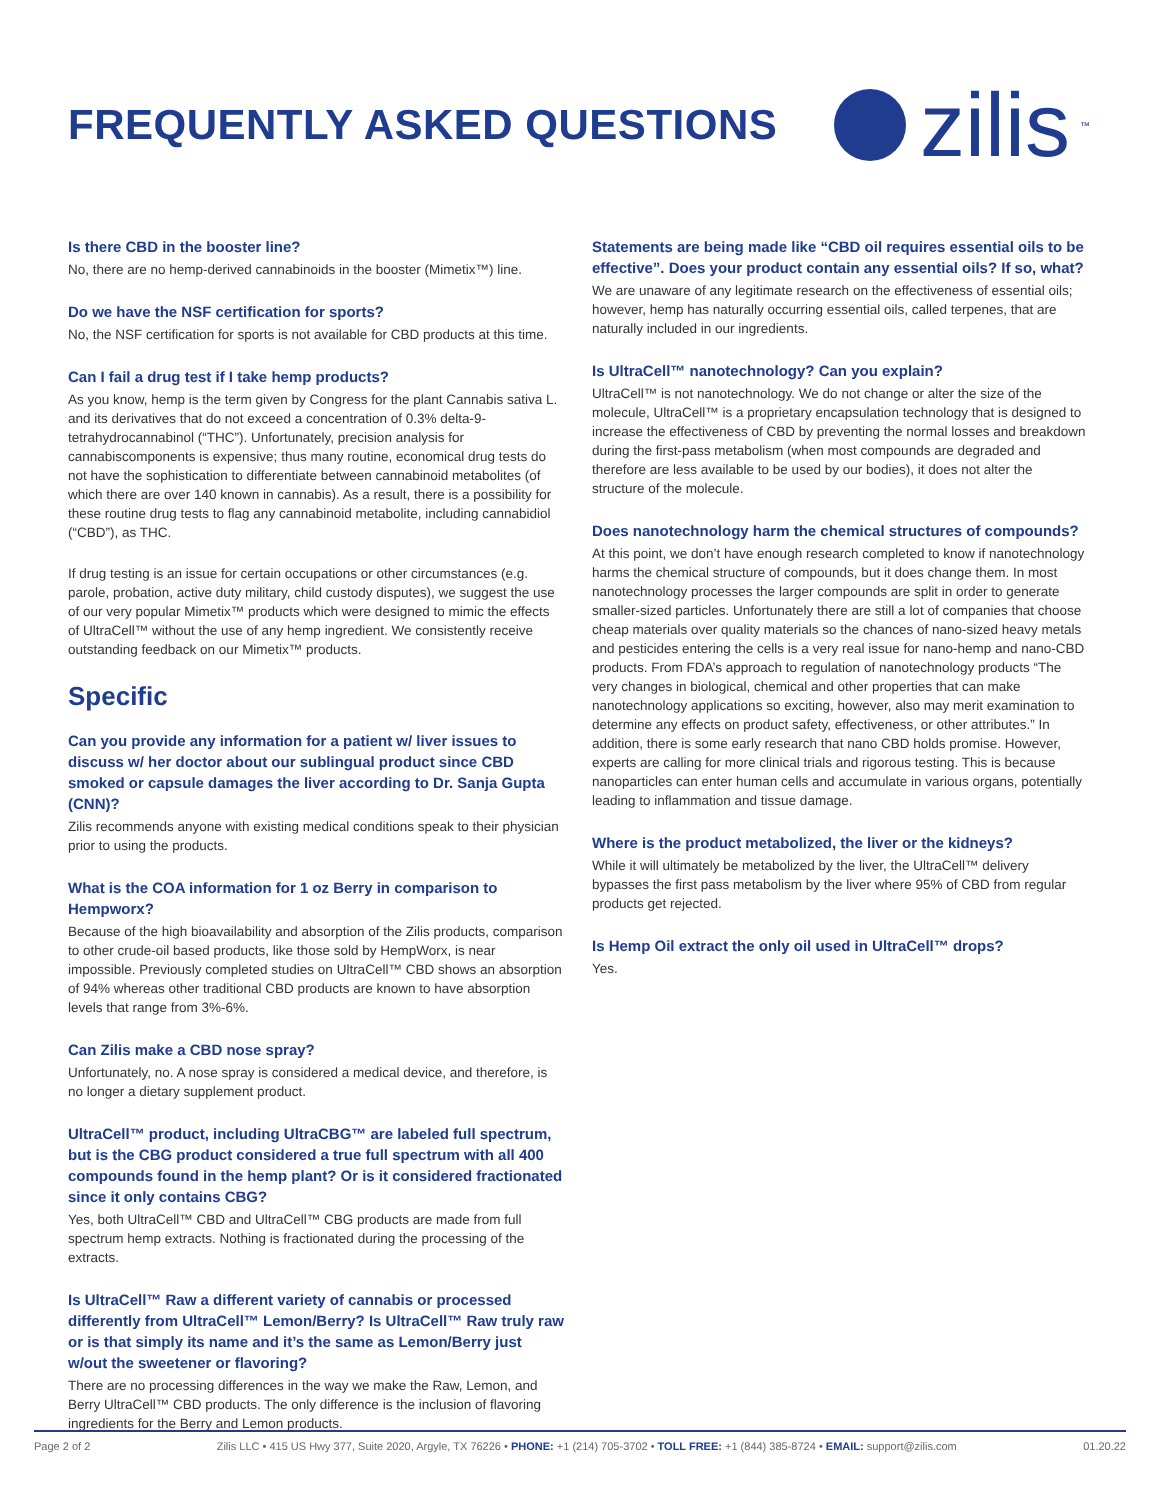FREQUENTLY ASKED QUESTIONS
zilis<sup>™</sup>
Is there CBD in the booster line?
No, there are no hemp-derived cannabinoids in the booster (Mimetix™) line.
Do we have the NSF certification for sports?
No, the NSF certification for sports is not available for CBD products at this time.
Can I fail a drug test if I take hemp products?
As you know, hemp is the term given by Congress for the plant Cannabis sativa L. and its derivatives that do not exceed a concentration of 0.3% delta-9-tetrahydrocannabinol (“THC”). Unfortunately, precision analysis for cannabiscomponents is expensive; thus many routine, economical drug tests do not have the sophistication to differentiate between cannabinoid metabolites (of which there are over 140 known in cannabis). As a result, there is a possibility for these routine drug tests to flag any cannabinoid metabolite, including cannabidiol (“CBD”), as THC.
If drug testing is an issue for certain occupations or other circumstances (e.g. parole, probation, active duty military, child custody disputes), we suggest the use of our very popular Mimetix™ products which were designed to mimic the effects of UltraCell™ without the use of any hemp ingredient. We consistently receive outstanding feedback on our Mimetix™ products.
Specific
Can you provide any information for a patient w/ liver issues to discuss w/ her doctor about our sublingual product since CBD smoked or capsule damages the liver according to Dr. Sanja Gupta (CNN)?
Zilis recommends anyone with existing medical conditions speak to their physician prior to using the products.
What is the COA information for 1 oz Berry in comparison to Hempworx?
Because of the high bioavailability and absorption of the Zilis products, comparison to other crude-oil based products, like those sold by HempWorx, is near impossible. Previously completed studies on UltraCell™ CBD shows an absorption of 94% whereas other traditional CBD products are known to have absorption levels that range from 3%-6%.
Can Zilis make a CBD nose spray?
Unfortunately, no. A nose spray is considered a medical device, and therefore, is no longer a dietary supplement product.
UltraCell™ product, including UltraCBG™ are labeled full spectrum, but is the CBG product considered a true full spectrum with all 400 compounds found in the hemp plant? Or is it considered fractionated since it only contains CBG?
Yes, both UltraCell™ CBD and UltraCell™ CBG products are made from full spectrum hemp extracts. Nothing is fractionated during the processing of the extracts.
Is UltraCell™ Raw a different variety of cannabis or processed differently from UltraCell™ Lemon/Berry? Is UltraCell™ Raw truly raw or is that simply its name and it’s the same as Lemon/Berry just w/out the sweetener or flavoring?
There are no processing differences in the way we make the Raw, Lemon, and Berry UltraCell™ CBD products. The only difference is the inclusion of flavoring ingredients for the Berry and Lemon products.
Statements are being made like “CBD oil requires essential oils to be effective”. Does your product contain any essential oils? If so, what?
We are unaware of any legitimate research on the effectiveness of essential oils; however, hemp has naturally occurring essential oils, called terpenes, that are naturally included in our ingredients.
Is UltraCell™ nanotechnology? Can you explain?
UltraCell™ is not nanotechnology. We do not change or alter the size of the molecule, UltraCell™ is a proprietary encapsulation technology that is designed to increase the effectiveness of CBD by preventing the normal losses and breakdown during the first-pass metabolism (when most compounds are degraded and therefore are less available to be used by our bodies), it does not alter the structure of the molecule.
Does nanotechnology harm the chemical structures of compounds?
At this point, we don’t have enough research completed to know if nanotechnology harms the chemical structure of compounds, but it does change them. In most nanotechnology processes the larger compounds are split in order to generate smaller-sized particles. Unfortunately there are still a lot of companies that choose cheap materials over quality materials so the chances of nano-sized heavy metals and pesticides entering the cells is a very real issue for nano-hemp and nano-CBD products. From FDA’s approach to regulation of nanotechnology products “The very changes in biological, chemical and other properties that can make nanotechnology applications so exciting, however, also may merit examination to determine any effects on product safety, effectiveness, or other attributes.” In addition, there is some early research that nano CBD holds promise. However, experts are calling for more clinical trials and rigorous testing. This is because nanoparticles can enter human cells and accumulate in various organs, potentially leading to inflammation and tissue damage.
Where is the product metabolized, the liver or the kidneys?
While it will ultimately be metabolized by the liver, the UltraCell™ delivery bypasses the first pass metabolism by the liver where 95% of CBD from regular products get rejected.
Is Hemp Oil extract the only oil used in UltraCell™ drops?
Yes.
Page 2 of 2 Zilis LLC • 415 US Hwy 377, Suite 2020, Argyle, TX 76226 • PHONE: +1 (214) 705-3702 • TOLL FREE: +1 (844) 385-8724 • EMAIL: support@zilis.com 01.20.22